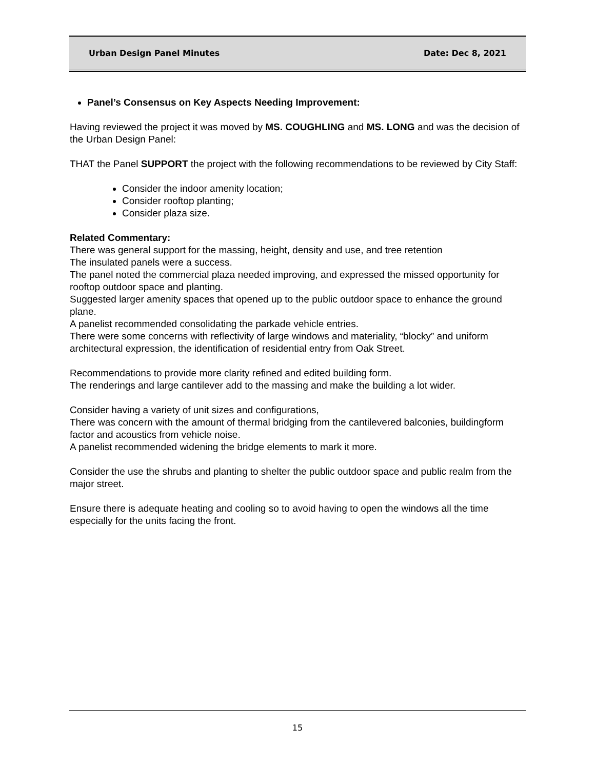Urban Design Panel Minutes Date: Dec 8, 2021
Panel’s Consensus on Key Aspects Needing Improvement:
Having reviewed the project it was moved by MS. COUGHLING and MS. LONG and was the decision of the Urban Design Panel:
THAT the Panel SUPPORT the project with the following recommendations to be reviewed by City Staff:
Consider the indoor amenity location;
Consider rooftop planting;
Consider plaza size.
Related Commentary:
There was general support for the massing, height, density and use, and tree retention
The insulated panels were a success.
The panel noted the commercial plaza needed improving, and expressed the missed opportunity for rooftop outdoor space and planting.
Suggested larger amenity spaces that opened up to the public outdoor space to enhance the ground plane.
A panelist recommended consolidating the parkade vehicle entries.
There were some concerns with reflectivity of large windows and materiality, “blocky” and uniform architectural expression, the identification of residential entry from Oak Street.
Recommendations to provide more clarity refined and edited building form.
The renderings and large cantilever add to the massing and make the building a lot wider.
Consider having a variety of unit sizes and configurations,
There was concern with the amount of thermal bridging from the cantilevered balconies, buildingform factor and acoustics from vehicle noise.
A panelist recommended widening the bridge elements to mark it more.
Consider the use the shrubs and planting to shelter the public outdoor space and public realm from the major street.
Ensure there is adequate heating and cooling so to avoid having to open the windows all the time especially for the units facing the front.
15